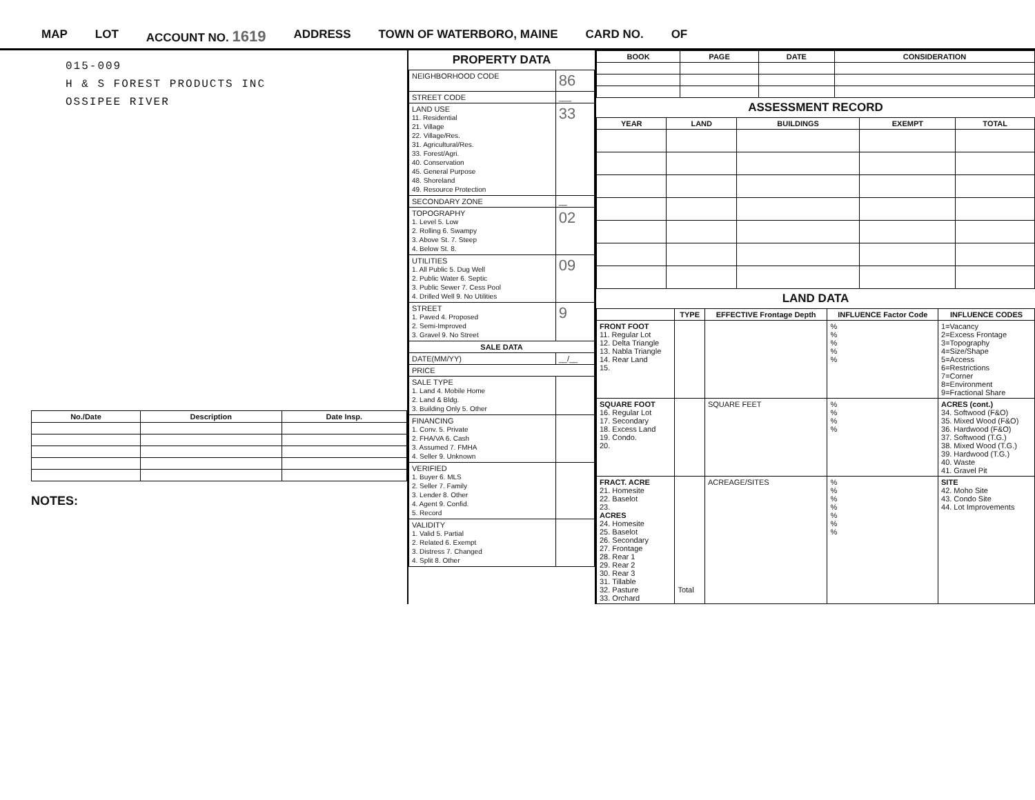MAP LOT ACCOUNT NO. 1619 ADDRESS TOWN OF WATERBORO, MAINE CARD NO. OF
015-009
H & S FOREST PRODUCTS INC
OSSIPEE RIVER
| No./Date | Description | Date Insp. |
| --- | --- | --- |
NOTES:
PROPERTY DATA
| NEIGHBORHOOD CODE | 86 |
| STREET CODE | ___ |
| LAND USE 11. Residential 21. Village 22. Village/Res. 31. Agricultural/Res. 33. Forest/Agri. 40. Conservation 45. General Purpose 48. Shoreland 49. Resource Protection | 33 |
| SECONDARY ZONE | __ |
| TOPOGRAPHY 1. Level 5. Low 2. Rolling 6. Swampy 3. Above St. 7. Steep 4. Below St. 8. | 02 |
| UTILITIES 1. All Public 5. Dug Well 2. Public Water 6. Septic 3. Public Sewer 7. Cess Pool 4. Drilled Well 9. No Utilities | 09 |
| STREET 1. Paved 4. Proposed 2. Semi-Improved 3. Gravel 9. No Street | 9 |
| SALE DATA | |
| DATE(MM/YY) | __/__ |
| PRICE | |
| SALE TYPE 1. Land 4. Mobile Home 2. Land & Bldg. 3. Building Only 5. Other | |
| FINANCING 1. Conv. 5. Private 2. FHA/VA 6. Cash 3. Assumed 7. FMHA 4. Seller 9. Unknown | |
| VERIFIED 1. Buyer 6. MLS 2. Seller 7. Family 3. Lender 8. Other 4. Agent 9. Confid. 5. Record | |
| VALIDITY 1. Valid 5. Partial 2. Related 6. Exempt 3. Distress 7. Changed 4. Split 8. Other | |
| BOOK | PAGE | DATE | CONSIDERATION |
| --- | --- | --- | --- |
ASSESSMENT RECORD
| YEAR | LAND | BUILDINGS | EXEMPT | TOTAL |
| --- | --- | --- | --- | --- |
LAND DATA
| | TYPE | EFFECTIVE Frontage Depth | INFLUENCE Factor Code | INFLUENCE CODES |
| --- | --- | --- | --- | --- |
| FRONT FOOT 11. Regular Lot 12. Delta Triangle 13. Nabla Triangle 14. Rear Land 15. | | | % % % % % | 1=Vacancy 2=Excess Frontage 3=Topography 4=Size/Shape 5=Access 6=Restrictions 7=Corner 8=Environment 9=Fractional Share |
| SQUARE FOOT 16. Regular Lot 17. Secondary 18. Excess Land 19. Condo. 20. | | SQUARE FEET | % % % % | ACRES (cont.) 34. Softwood (F&O) 35. Mixed Wood (F&O) 36. Hardwood (F&O) 37. Softwood (T.G.) 38. Mixed Wood (T.G.) 39. Hardwood (T.G.) 40. Waste 41. Gravel Pit |
| FRACT. ACRE 21. Homesite 22. Baselot 23. ACRES 24. Homesite 25. Baselot 26. Secondary 27. Frontage 28. Rear 1 29. Rear 2 30. Rear 3 31. Tillable 32. Pasture 33. Orchard | Total | ACREAGE/SITES | % % % % % % % | SITE 42. Moho Site 43. Condo Site 44. Lot Improvements |